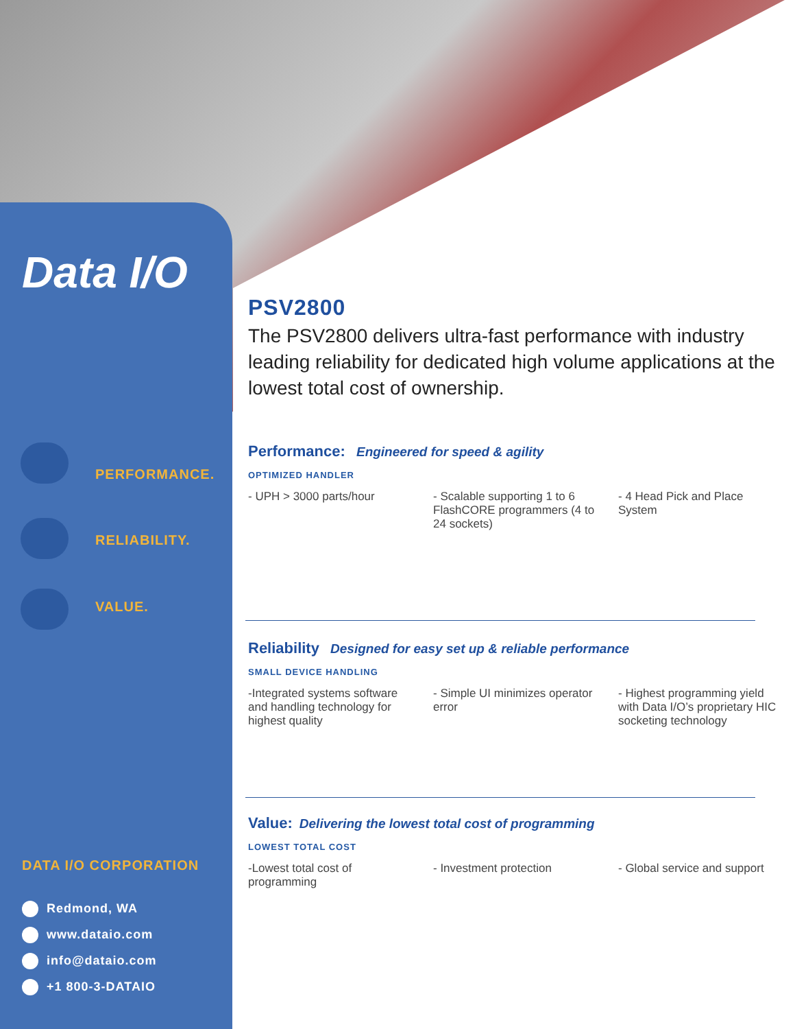Data I/O
PSV2800
The PSV2800 delivers ultra-fast performance with industry leading reliability for dedicated high volume applications at the lowest total cost of ownership.
PERFORMANCE.
RELIABILITY.
VALUE.
Performance: Engineered for speed & agility
OPTIMIZED HANDLER
- UPH > 3000 parts/hour - Scalable supporting 1 to 6 FlashCORE programmers (4 to 24 sockets)
- 4 Head Pick and Place System
Reliability Designed for easy set up & reliable performance
SMALL DEVICE HANDLING
-Integrated systems software and handling technology for highest quality
- Simple UI minimizes operator error
- Highest programming yield with Data I/O’s proprietary HIC socketing technology
Value: Delivering the lowest total cost of programming
LOWEST TOTAL COST
-Lowest total cost of programming
- Investment protection - Global service and support
DATA I/O CORPORATION
Redmond, WA
www.dataio.com
info@dataio.com
+1 800-3-DATAIO